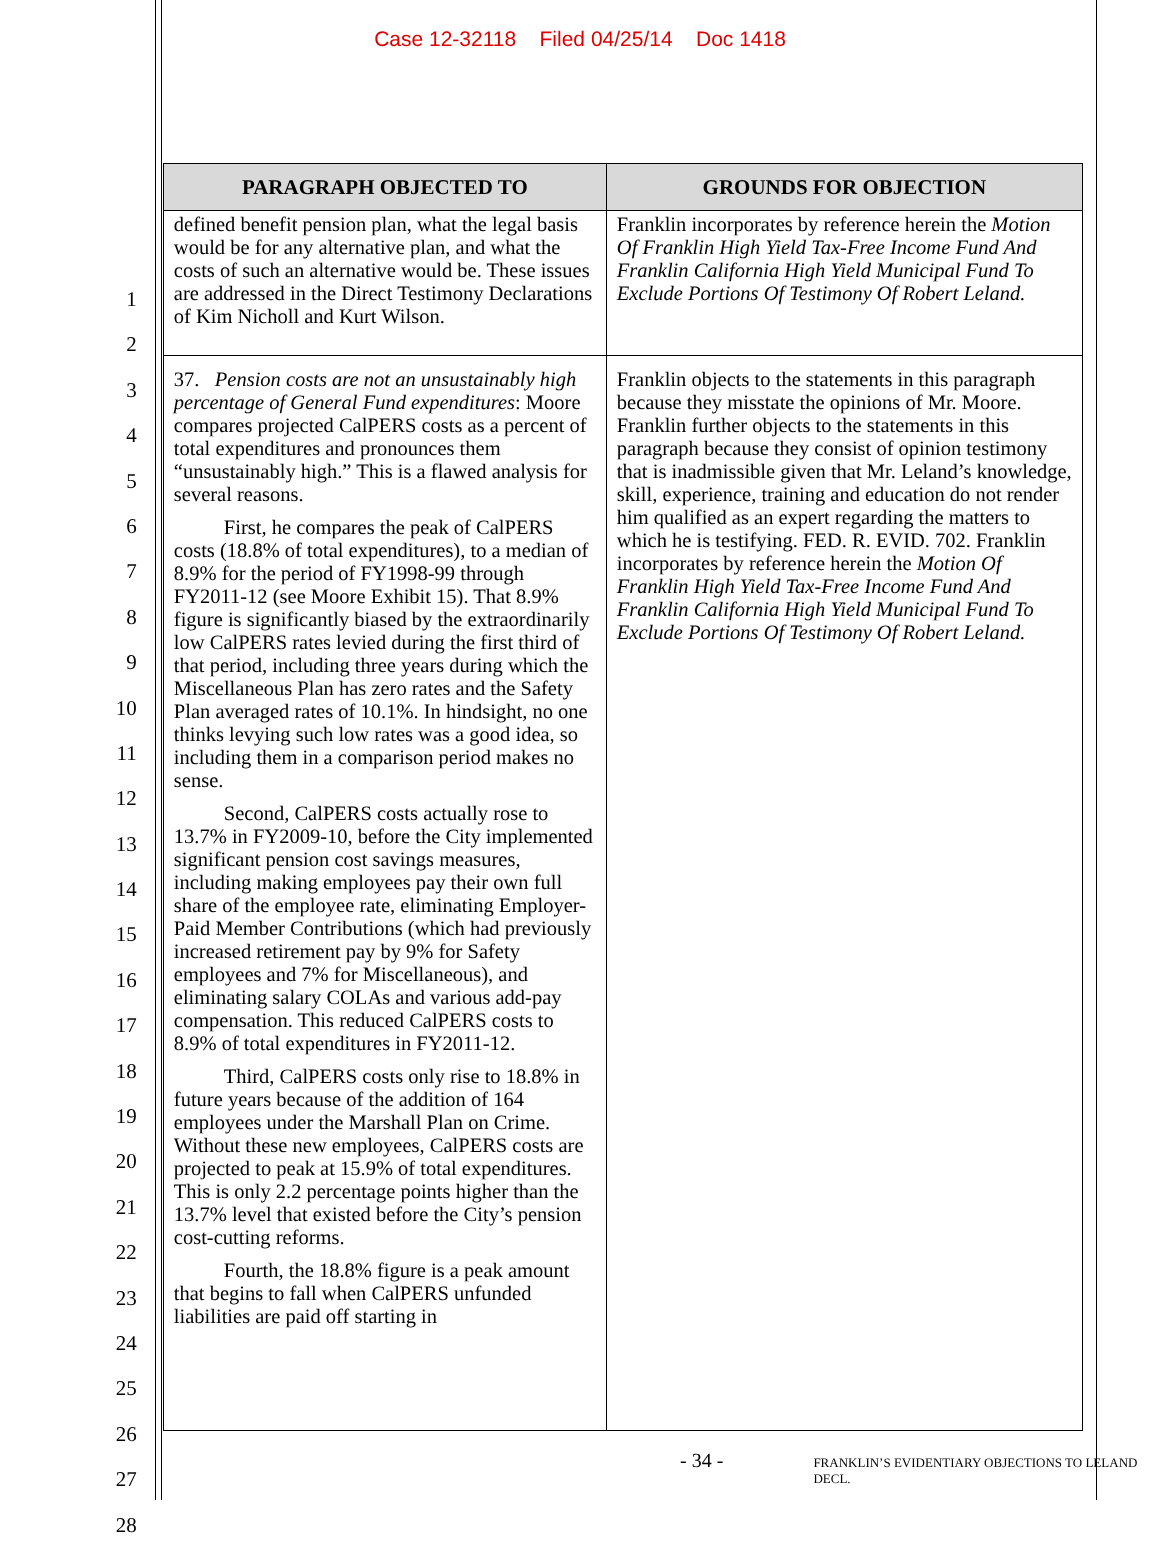Case 12-32118 Filed 04/25/14 Doc 1418
1
2
3
4
5
6
7
8
9
10
11
12
13
14
15
16
17
18
19
20
21
22
23
24
25
26
27
28
| PARAGRAPH OBJECTED TO | GROUNDS FOR OBJECTION |
| --- | --- |
| defined benefit pension plan, what the legal basis would be for any alternative plan, and what the costs of such an alternative would be. These issues are addressed in the Direct Testimony Declarations of Kim Nicholl and Kurt Wilson. | Franklin incorporates by reference herein the Motion Of Franklin High Yield Tax-Free Income Fund And Franklin California High Yield Municipal Fund To Exclude Portions Of Testimony Of Robert Leland. |
| 37. Pension costs are not an unsustainably high percentage of General Fund expenditures : Moore compares projected CalPERS costs as a percent of total expenditures and pronounces them “unsustainably high.” This is a flawed analysis for several reasons. First, he compares the peak of CalPERS costs (18.8% of total expenditures), to a median of 8.9% for the period of FY1998-99 through FY2011-12 (see Moore Exhibit 15). That 8.9% figure is significantly biased by the extraordinarily low CalPERS rates levied during the first third of that period, including three years during which the Miscellaneous Plan has zero rates and the Safety Plan averaged rates of 10.1%. In hindsight, no one thinks levying such low rates was a good idea, so including them in a comparison period makes no sense. Second, CalPERS costs actually rose to 13.7% in FY2009-10, before the City implemented significant pension cost savings measures, including making employees pay their own full share of the employee rate, eliminating Employer-Paid Member Contributions (which had previously increased retirement pay by 9% for Safety employees and 7% for Miscellaneous), and eliminating salary COLAs and various add-pay compensation. This reduced CalPERS costs to 8.9% of total expenditures in FY2011-12. Third, CalPERS costs only rise to 18.8% in future years because of the addition of 164 employees under the Marshall Plan on Crime. Without these new employees, CalPERS costs are projected to peak at 15.9% of total expenditures. This is only 2.2 percentage points higher than the 13.7% level that existed before the City’s pension cost-cutting reforms. Fourth, the 18.8% figure is a peak amount that begins to fall when CalPERS unfunded liabilities are paid off starting in | Franklin objects to the statements in this paragraph because they misstate the opinions of Mr. Moore. Franklin further objects to the statements in this paragraph because they consist of opinion testimony that is inadmissible given that Mr. Leland’s knowledge, skill, experience, training and education do not render him qualified as an expert regarding the matters to which he is testifying. FED. R. EVID. 702. Franklin incorporates by reference herein the Motion Of Franklin High Yield Tax-Free Income Fund And Franklin California High Yield Municipal Fund To Exclude Portions Of Testimony Of Robert Leland. |
- 34 -
FRANKLIN’S EVIDENTIARY OBJECTIONS TO LELAND DECL.